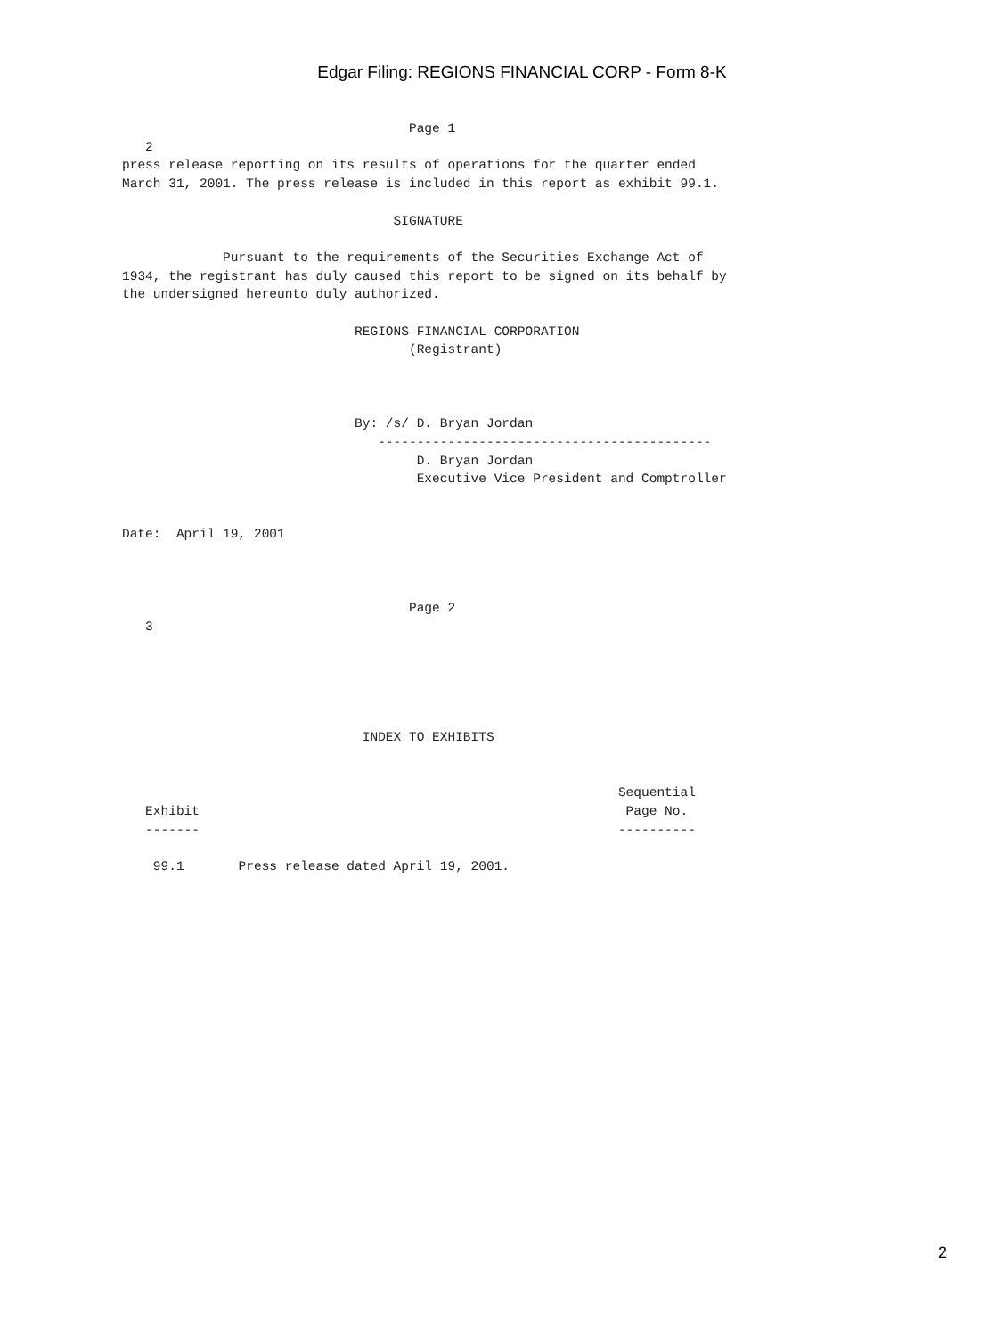Edgar Filing: REGIONS FINANCIAL CORP - Form 8-K
                                     Page 1
   2
press release reporting on its results of operations for the quarter ended
March 31, 2001. The press release is included in this report as exhibit 99.1.

                                   SIGNATURE

             Pursuant to the requirements of the Securities Exchange Act of
1934, the registrant has duly caused this report to be signed on its behalf by
the undersigned hereunto duly authorized.

                              REGIONS FINANCIAL CORPORATION
                                     (Registrant)



                              By: /s/ D. Bryan Jordan
                                 -------------------------------------------
                                      D. Bryan Jordan
                                      Executive Vice President and Comptroller


Date:  April 19, 2001



                                     Page 2
   3





                               INDEX TO EXHIBITS


                                                                Sequential
   Exhibit                                                       Page No.
   -------                                                      ----------

    99.1       Press release dated April 19, 2001.
2